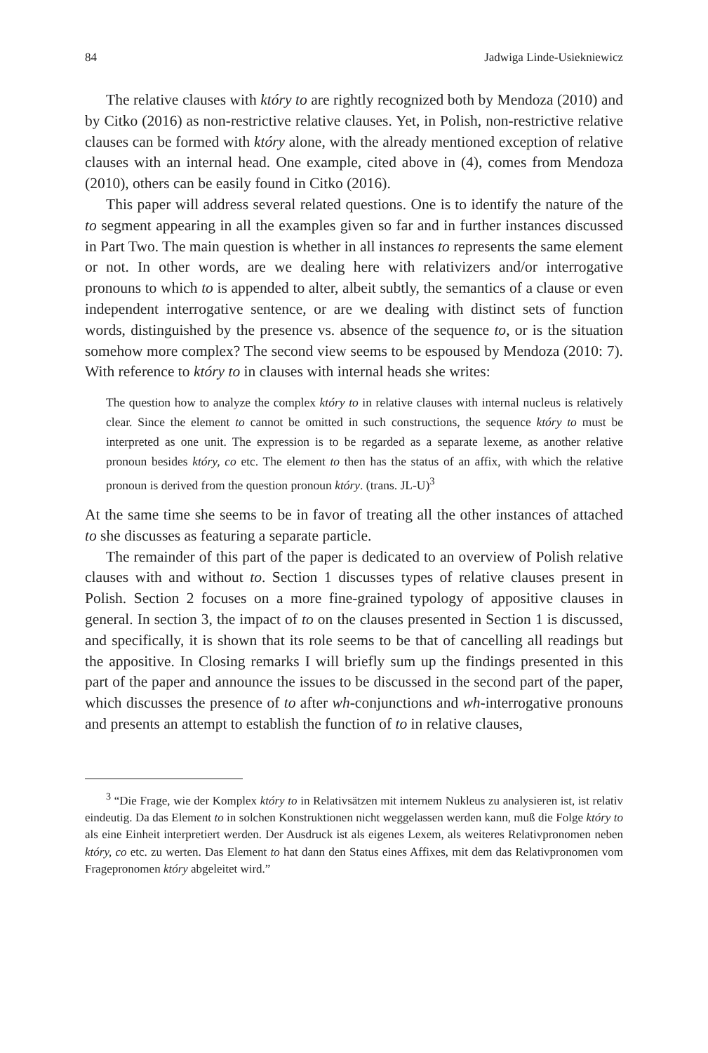84 Jadwiga Linde-Usiekniewicz
The relative clauses with który to are rightly recognized both by Mendoza (2010) and by Citko (2016) as non-restrictive relative clauses. Yet, in Polish, non-restrictive relative clauses can be formed with który alone, with the already mentioned exception of relative clauses with an internal head. One example, cited above in (4), comes from Mendoza (2010), others can be easily found in Citko (2016).
This paper will address several related questions. One is to identify the nature of the to segment appearing in all the examples given so far and in further instances discussed in Part Two. The main question is whether in all instances to represents the same element or not. In other words, are we dealing here with relativizers and/or interrogative pronouns to which to is appended to alter, albeit subtly, the semantics of a clause or even independent interrogative sentence, or are we dealing with distinct sets of function words, distinguished by the presence vs. absence of the sequence to, or is the situation somehow more complex? The second view seems to be espoused by Mendoza (2010: 7). With reference to który to in clauses with internal heads she writes:
The question how to analyze the complex który to in relative clauses with internal nucleus is relatively clear. Since the element to cannot be omitted in such constructions, the sequence który to must be interpreted as one unit. The expression is to be regarded as a separate lexeme, as another relative pronoun besides który, co etc. The element to then has the status of an affix, with which the relative pronoun is derived from the question pronoun który. (trans. JL-U)<sup>3</sup>
At the same time she seems to be in favor of treating all the other instances of attached to she discusses as featuring a separate particle.
The remainder of this part of the paper is dedicated to an overview of Polish relative clauses with and without to. Section 1 discusses types of relative clauses present in Polish. Section 2 focuses on a more fine-grained typology of appositive clauses in general. In section 3, the impact of to on the clauses presented in Section 1 is discussed, and specifically, it is shown that its role seems to be that of cancelling all readings but the appositive. In Closing remarks I will briefly sum up the findings presented in this part of the paper and announce the issues to be discussed in the second part of the paper, which discusses the presence of to after wh-conjunctions and wh-interrogative pronouns and presents an attempt to establish the function of to in relative clauses,
<sup>3</sup> “Die Frage, wie der Komplex który to in Relativsätzen mit internem Nukleus zu analysieren ist, ist relativ eindeutig. Da das Element to in solchen Konstruktionen nicht weggelassen werden kann, muß die Folge który to als eine Einheit interpretiert werden. Der Ausdruck ist als eigenes Lexem, als weiteres Relativpronomen neben który, co etc. zu werten. Das Element to hat dann den Status eines Affixes, mit dem das Relativpronomen vom Fragepronomen który abgeleitet wird.”